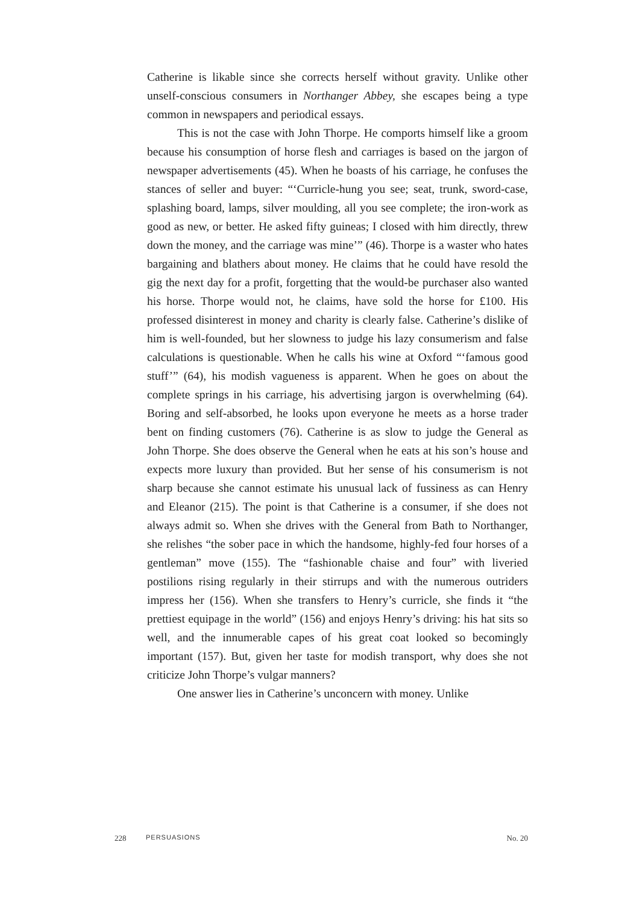Catherine is likable since she corrects herself without gravity. Unlike other unself-conscious consumers in Northanger Abbey, she escapes being a type common in newspapers and periodical essays.
This is not the case with John Thorpe. He comports himself like a groom because his consumption of horse flesh and carriages is based on the jargon of newspaper advertisements (45). When he boasts of his carriage, he confuses the stances of seller and buyer: “‘Curricle-hung you see; seat, trunk, sword-case, splashing board, lamps, silver moulding, all you see complete; the iron-work as good as new, or better. He asked fifty guineas; I closed with him directly, threw down the money, and the carriage was mine’” (46). Thorpe is a waster who hates bargaining and blathers about money. He claims that he could have resold the gig the next day for a profit, forgetting that the would-be purchaser also wanted his horse. Thorpe would not, he claims, have sold the horse for £100. His professed disinterest in money and charity is clearly false. Catherine’s dislike of him is well-founded, but her slowness to judge his lazy consumerism and false calculations is questionable. When he calls his wine at Oxford “‘famous good stuff’” (64), his modish vagueness is apparent. When he goes on about the complete springs in his carriage, his advertising jargon is overwhelming (64). Boring and self-absorbed, he looks upon everyone he meets as a horse trader bent on finding customers (76). Catherine is as slow to judge the General as John Thorpe. She does observe the General when he eats at his son’s house and expects more luxury than provided. But her sense of his consumerism is not sharp because she cannot estimate his unusual lack of fussiness as can Henry and Eleanor (215). The point is that Catherine is a consumer, if she does not always admit so. When she drives with the General from Bath to Northanger, she relishes “the sober pace in which the handsome, highly-fed four horses of a gentleman” move (155). The “fashionable chaise and four” with liveried postilions rising regularly in their stirrups and with the numerous outriders impress her (156). When she transfers to Henry’s curricle, she finds it “the prettiest equipage in the world” (156) and enjoys Henry’s driving: his hat sits so well, and the innumerable capes of his great coat looked so becomingly important (157). But, given her taste for modish transport, why does she not criticize John Thorpe’s vulgar manners?
One answer lies in Catherine’s unconcern with money. Unlike
228 PERSUASIONS No. 20